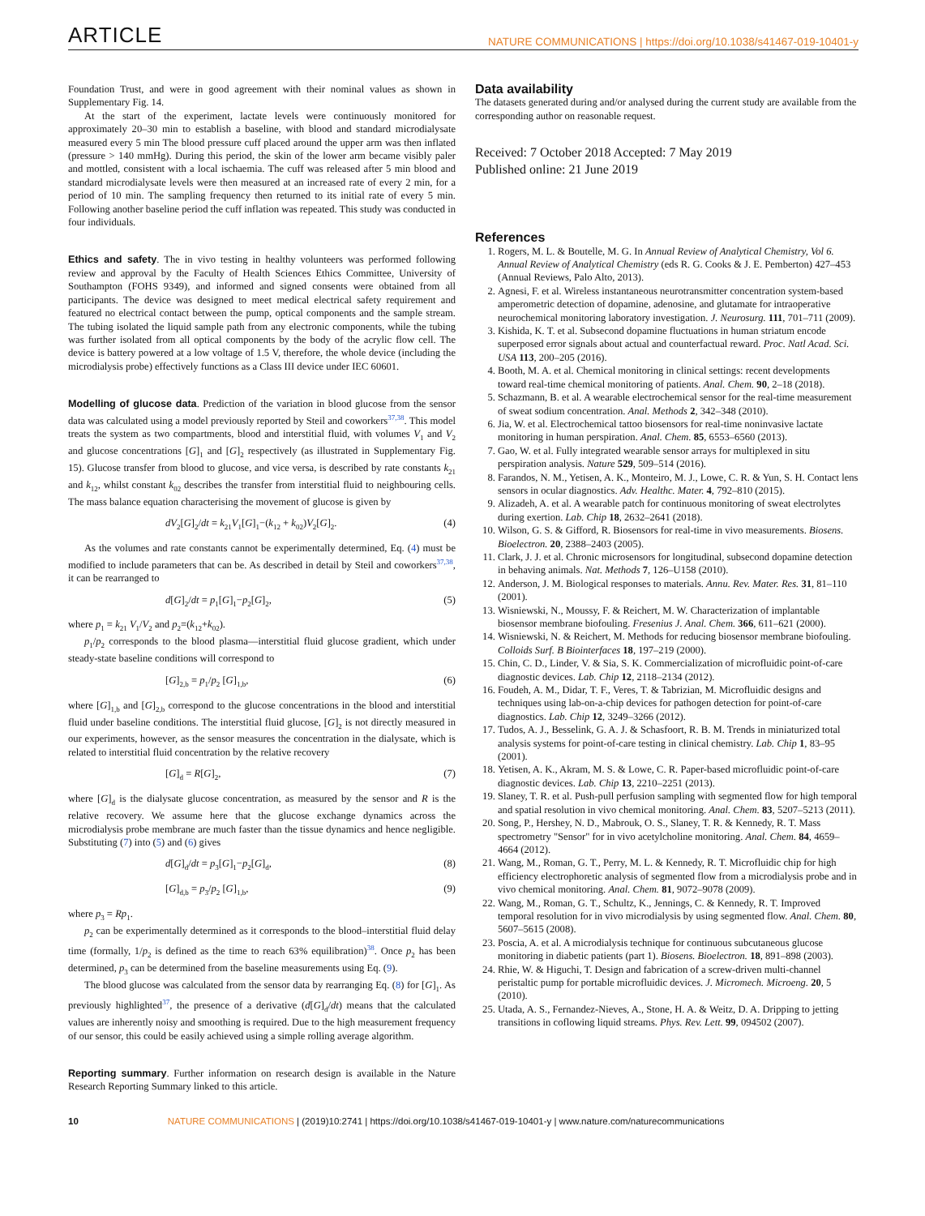ARTICLE NATURE COMMUNICATIONS | https://doi.org/10.1038/s41467-019-10401-y
Foundation Trust, and were in good agreement with their nominal values as shown in Supplementary Fig. 14.
At the start of the experiment, lactate levels were continuously monitored for approximately 20–30 min to establish a baseline, with blood and standard microdialysate measured every 5 min The blood pressure cuff placed around the upper arm was then inflated (pressure > 140 mmHg). During this period, the skin of the lower arm became visibly paler and mottled, consistent with a local ischaemia. The cuff was released after 5 min blood and standard microdialysate levels were then measured at an increased rate of every 2 min, for a period of 10 min. The sampling frequency then returned to its initial rate of every 5 min. Following another baseline period the cuff inflation was repeated. This study was conducted in four individuals.
Ethics and safety. The in vivo testing in healthy volunteers was performed following review and approval by the Faculty of Health Sciences Ethics Committee, University of Southampton (FOHS 9349), and informed and signed consents were obtained from all participants. The device was designed to meet medical electrical safety requirement and featured no electrical contact between the pump, optical components and the sample stream. The tubing isolated the liquid sample path from any electronic components, while the tubing was further isolated from all optical components by the body of the acrylic flow cell. The device is battery powered at a low voltage of 1.5 V, therefore, the whole device (including the microdialysis probe) effectively functions as a Class III device under IEC 60601.
Modelling of glucose data. Prediction of the variation in blood glucose from the sensor data was calculated using a model previously reported by Steil and coworkers<sup>37,38</sup>. This model treats the system as two compartments, blood and interstitial fluid, with volumes V<sub>1</sub> and V<sub>2</sub> and glucose concentrations [G]<sub>1</sub> and [G]<sub>2</sub> respectively (as illustrated in Supplementary Fig. 15). Glucose transfer from blood to glucose, and vice versa, is described by rate constants k<sub>21</sub> and k<sub>12</sub>, whilst constant k<sub>02</sub> describes the transfer from interstitial fluid to neighbouring cells. The mass balance equation characterising the movement of glucose is given by
dV<sub>2</sub>[G]<sub>2</sub>/dt = k<sub>21</sub>V<sub>1</sub>[G]<sub>1</sub>−(k<sub>12</sub> + k<sub>02</sub>)V<sub>2</sub>[G]<sub>2</sub>. (4)
As the volumes and rate constants cannot be experimentally determined, Eq. (4) must be modified to include parameters that can be. As described in detail by Steil and coworkers<sup>37,38</sup>, it can be rearranged to
d[G]<sub>2</sub>/dt = p<sub>1</sub>[G]<sub>1</sub>−p<sub>2</sub>[G]<sub>2</sub>, (5)
where p<sub>1</sub> = k<sub>21</sub> V<sub>1</sub>/V<sub>2</sub> and p<sub>2</sub>=(k<sub>12</sub>+k<sub>02</sub>).
p<sub>1</sub>/p<sub>2</sub> corresponds to the blood plasma—interstitial fluid glucose gradient, which under steady-state baseline conditions will correspond to
[G]<sub>2,b</sub> = p<sub>1</sub>/p<sub>2</sub> [G]<sub>1,b</sub>, (6)
where [G]<sub>1,b</sub> and [G]<sub>2,b</sub> correspond to the glucose concentrations in the blood and interstitial fluid under baseline conditions. The interstitial fluid glucose, [G]<sub>2</sub> is not directly measured in our experiments, however, as the sensor measures the concentration in the dialysate, which is related to interstitial fluid concentration by the relative recovery
[G]<sub>d</sub> = R[G]<sub>2</sub>, (7)
where [G]<sub>d</sub> is the dialysate glucose concentration, as measured by the sensor and R is the relative recovery. We assume here that the glucose exchange dynamics across the microdialysis probe membrane are much faster than the tissue dynamics and hence negligible. Substituting (7) into (5) and (6) gives
d[G]<sub>d</sub>/dt = p<sub>3</sub>[G]<sub>1</sub>−p<sub>2</sub>[G]<sub>d</sub>, (8)
[G]<sub>d,b</sub> = p<sub>3</sub>/p<sub>2</sub> [G]<sub>1,b</sub>, (9)
where p<sub>3</sub> = Rp<sub>1</sub>.
p<sub>2</sub> can be experimentally determined as it corresponds to the blood–interstitial fluid delay time (formally, 1/p<sub>2</sub> is defined as the time to reach 63% equilibration)<sup>38</sup>. Once p<sub>2</sub> has been determined, p<sub>3</sub> can be determined from the baseline measurements using Eq. (9).
The blood glucose was calculated from the sensor data by rearranging Eq. (8) for [G]<sub>1</sub>. As previously highlighted<sup>37</sup>, the presence of a derivative (d[G]<sub>d</sub>/dt) means that the calculated values are inherently noisy and smoothing is required. Due to the high measurement frequency of our sensor, this could be easily achieved using a simple rolling average algorithm.
Reporting summary. Further information on research design is available in the Nature Research Reporting Summary linked to this article.
Data availability
The datasets generated during and/or analysed during the current study are available from the corresponding author on reasonable request.
Received: 7 October 2018 Accepted: 7 May 2019
Published online: 21 June 2019
References
1. Rogers, M. L. & Boutelle, M. G. In Annual Review of Analytical Chemistry, Vol 6. Annual Review of Analytical Chemistry (eds R. G. Cooks & J. E. Pemberton) 427–453 (Annual Reviews, Palo Alto, 2013).
2. Agnesi, F. et al. Wireless instantaneous neurotransmitter concentration system-based amperometric detection of dopamine, adenosine, and glutamate for intraoperative neurochemical monitoring laboratory investigation. J. Neurosurg. 111, 701–711 (2009).
3. Kishida, K. T. et al. Subsecond dopamine fluctuations in human striatum encode superposed error signals about actual and counterfactual reward. Proc. Natl Acad. Sci. USA 113, 200–205 (2016).
4. Booth, M. A. et al. Chemical monitoring in clinical settings: recent developments toward real-time chemical monitoring of patients. Anal. Chem. 90, 2–18 (2018).
5. Schazmann, B. et al. A wearable electrochemical sensor for the real-time measurement of sweat sodium concentration. Anal. Methods 2, 342–348 (2010).
6. Jia, W. et al. Electrochemical tattoo biosensors for real-time noninvasive lactate monitoring in human perspiration. Anal. Chem. 85, 6553–6560 (2013).
7. Gao, W. et al. Fully integrated wearable sensor arrays for multiplexed in situ perspiration analysis. Nature 529, 509–514 (2016).
8. Farandos, N. M., Yetisen, A. K., Monteiro, M. J., Lowe, C. R. & Yun, S. H. Contact lens sensors in ocular diagnostics. Adv. Healthc. Mater. 4, 792–810 (2015).
9. Alizadeh, A. et al. A wearable patch for continuous monitoring of sweat electrolytes during exertion. Lab. Chip 18, 2632–2641 (2018).
10. Wilson, G. S. & Gifford, R. Biosensors for real-time in vivo measurements. Biosens. Bioelectron. 20, 2388–2403 (2005).
11. Clark, J. J. et al. Chronic microsensors for longitudinal, subsecond dopamine detection in behaving animals. Nat. Methods 7, 126–U158 (2010).
12. Anderson, J. M. Biological responses to materials. Annu. Rev. Mater. Res. 31, 81–110 (2001).
13. Wisniewski, N., Moussy, F. & Reichert, M. W. Characterization of implantable biosensor membrane biofouling. Fresenius J. Anal. Chem. 366, 611–621 (2000).
14. Wisniewski, N. & Reichert, M. Methods for reducing biosensor membrane biofouling. Colloids Surf. B Biointerfaces 18, 197–219 (2000).
15. Chin, C. D., Linder, V. & Sia, S. K. Commercialization of microfluidic point-of-care diagnostic devices. Lab. Chip 12, 2118–2134 (2012).
16. Foudeh, A. M., Didar, T. F., Veres, T. & Tabrizian, M. Microfluidic designs and techniques using lab-on-a-chip devices for pathogen detection for point-of-care diagnostics. Lab. Chip 12, 3249–3266 (2012).
17. Tudos, A. J., Besselink, G. A. J. & Schasfoort, R. B. M. Trends in miniaturized total analysis systems for point-of-care testing in clinical chemistry. Lab. Chip 1, 83–95 (2001).
18. Yetisen, A. K., Akram, M. S. & Lowe, C. R. Paper-based microfluidic point-of-care diagnostic devices. Lab. Chip 13, 2210–2251 (2013).
19. Slaney, T. R. et al. Push-pull perfusion sampling with segmented flow for high temporal and spatial resolution in vivo chemical monitoring. Anal. Chem. 83, 5207–5213 (2011).
20. Song, P., Hershey, N. D., Mabrouk, O. S., Slaney, T. R. & Kennedy, R. T. Mass spectrometry "Sensor" for in vivo acetylcholine monitoring. Anal. Chem. 84, 4659–4664 (2012).
21. Wang, M., Roman, G. T., Perry, M. L. & Kennedy, R. T. Microfluidic chip for high efficiency electrophoretic analysis of segmented flow from a microdialysis probe and in vivo chemical monitoring. Anal. Chem. 81, 9072–9078 (2009).
22. Wang, M., Roman, G. T., Schultz, K., Jennings, C. & Kennedy, R. T. Improved temporal resolution for in vivo microdialysis by using segmented flow. Anal. Chem. 80, 5607–5615 (2008).
23. Poscia, A. et al. A microdialysis technique for continuous subcutaneous glucose monitoring in diabetic patients (part 1). Biosens. Bioelectron. 18, 891–898 (2003).
24. Rhie, W. & Higuchi, T. Design and fabrication of a screw-driven multi-channel peristaltic pump for portable microfluidic devices. J. Micromech. Microeng. 20, 5 (2010).
25. Utada, A. S., Fernandez-Nieves, A., Stone, H. A. & Weitz, D. A. Dripping to jetting transitions in coflowing liquid streams. Phys. Rev. Lett. 99, 094502 (2007).
10 NATURE COMMUNICATIONS | (2019)10:2741 | https://doi.org/10.1038/s41467-019-10401-y | www.nature.com/naturecommunications